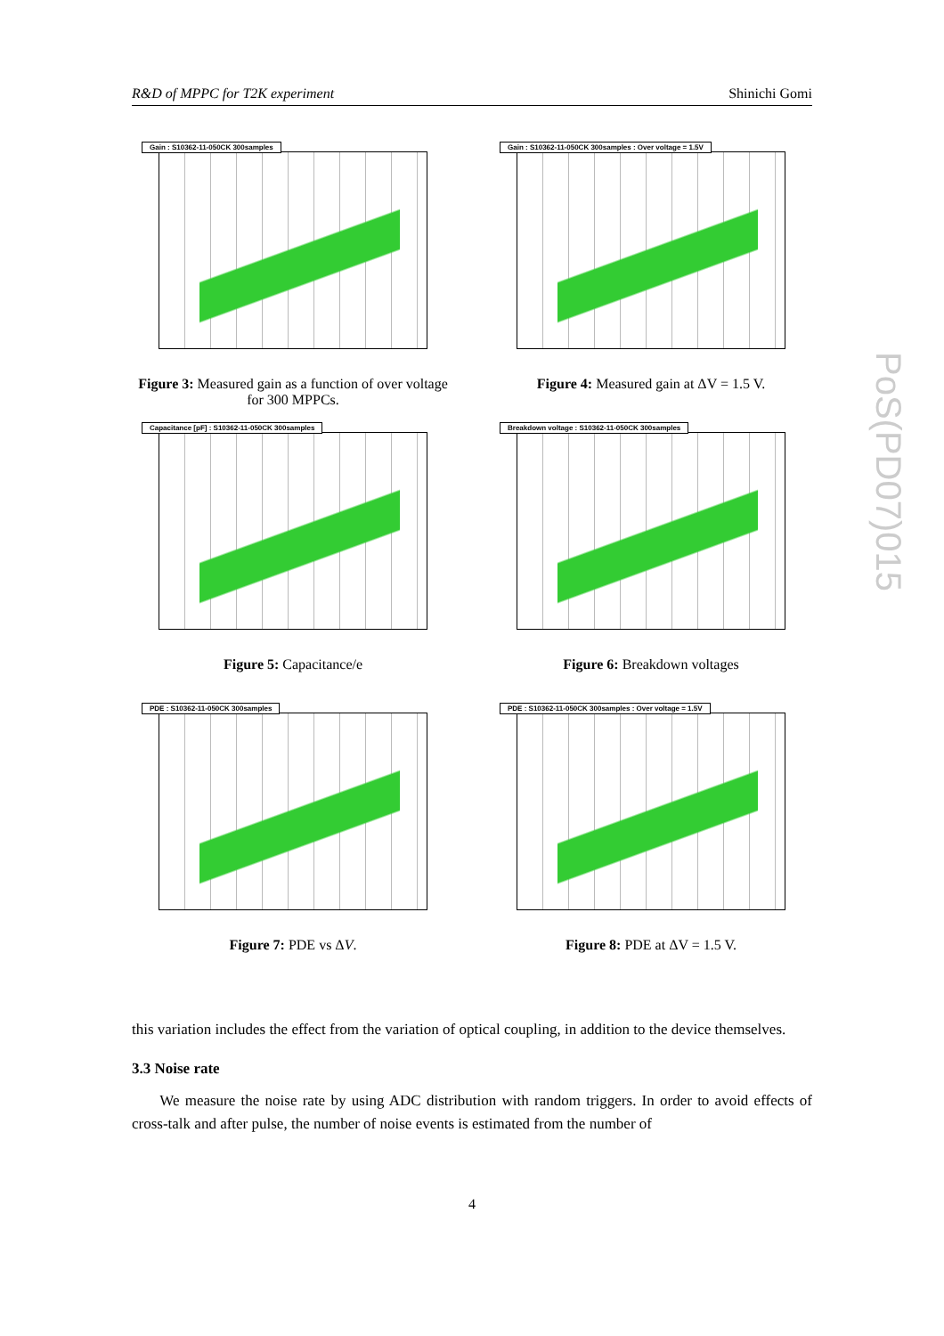R&D of MPPC for T2K experiment Shinichi Gomi
Gain : S10362-11-050CK 300samples
Figure 3: Measured gain as a function of over voltage for 300 MPPCs.
Gain : S10362-11-050CK 300samples : Over voltage = 1.5V
Figure 4: Measured gain at ΔV = 1.5 V.
Capacitance [pF] : S10362-11-050CK 300samples
Figure 5: Capacitance/e
Breakdown voltage : S10362-11-050CK 300samples
Figure 6: Breakdown voltages
PDE : S10362-11-050CK 300samples
Figure 7: PDE vs ΔV.
PDE : S10362-11-050CK 300samples : Over voltage = 1.5V
Figure 8: PDE at ΔV = 1.5 V.
PoS(PD07)015
this variation includes the effect from the variation of optical coupling, in addition to the device themselves.
3.3 Noise rate
We measure the noise rate by using ADC distribution with random triggers. In order to avoid effects of cross-talk and after pulse, the number of noise events is estimated from the number of
4